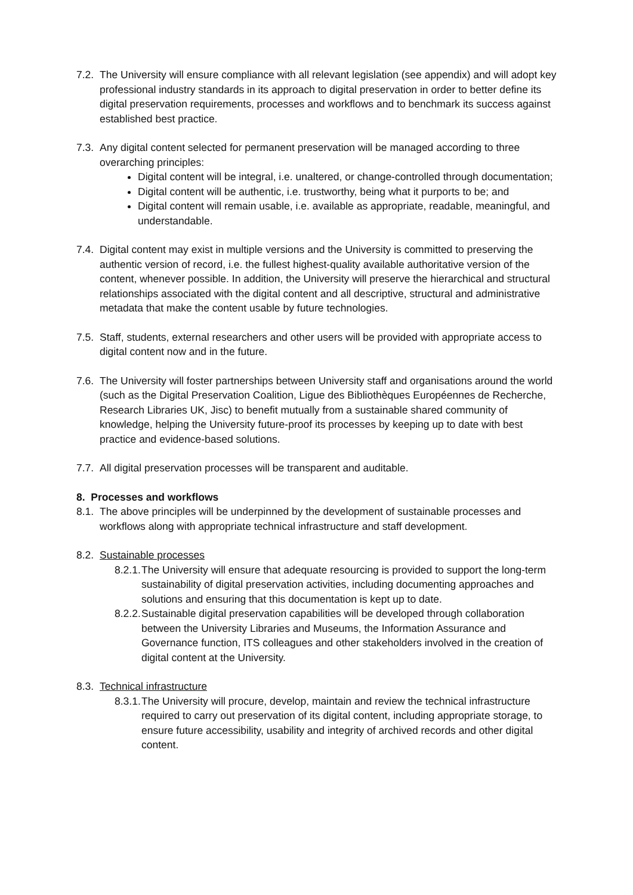7.2.
The University will ensure compliance with all relevant legislation (see appendix) and will adopt key professional industry standards in its approach to digital preservation in order to better define its digital preservation requirements, processes and workflows and to benchmark its success against established best practice.
7.3.
Any digital content selected for permanent preservation will be managed according to three overarching principles:
Digital content will be integral, i.e. unaltered, or change-controlled through documentation;
Digital content will be authentic, i.e. trustworthy, being what it purports to be; and
Digital content will remain usable, i.e. available as appropriate, readable, meaningful, and understandable.
7.4.
Digital content may exist in multiple versions and the University is committed to preserving the authentic version of record, i.e. the fullest highest-quality available authoritative version of the content, whenever possible. In addition, the University will preserve the hierarchical and structural relationships associated with the digital content and all descriptive, structural and administrative metadata that make the content usable by future technologies.
7.5.
Staff, students, external researchers and other users will be provided with appropriate access to digital content now and in the future.
7.6.
The University will foster partnerships between University staff and organisations around the world (such as the Digital Preservation Coalition, Ligue des Bibliothèques Européennes de Recherche, Research Libraries UK, Jisc) to benefit mutually from a sustainable shared community of knowledge, helping the University future-proof its processes by keeping up to date with best practice and evidence-based solutions.
7.7.
All digital preservation processes will be transparent and auditable.
8. Processes and workflows
8.1.
The above principles will be underpinned by the development of sustainable processes and workflows along with appropriate technical infrastructure and staff development.
8.2.
Sustainable processes
8.2.1.
The University will ensure that adequate resourcing is provided to support the long-term sustainability of digital preservation activities, including documenting approaches and solutions and ensuring that this documentation is kept up to date.
8.2.2.
Sustainable digital preservation capabilities will be developed through collaboration between the University Libraries and Museums, the Information Assurance and Governance function, ITS colleagues and other stakeholders involved in the creation of digital content at the University.
8.3.
Technical infrastructure
8.3.1.
The University will procure, develop, maintain and review the technical infrastructure required to carry out preservation of its digital content, including appropriate storage, to ensure future accessibility, usability and integrity of archived records and other digital content.